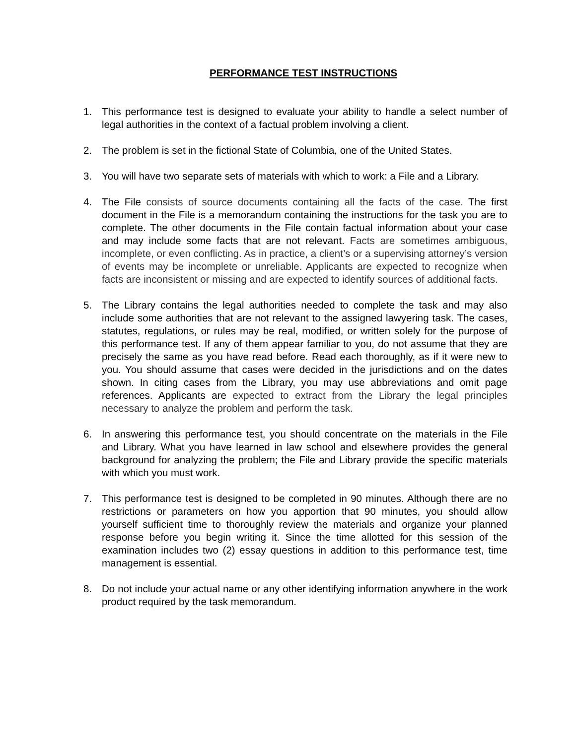PERFORMANCE TEST INSTRUCTIONS
1. This performance test is designed to evaluate your ability to handle a select number of legal authorities in the context of a factual problem involving a client.
2. The problem is set in the fictional State of Columbia, one of the United States.
3. You will have two separate sets of materials with which to work: a File and a Library.
4. The File consists of source documents containing all the facts of the case. The first document in the File is a memorandum containing the instructions for the task you are to complete. The other documents in the File contain factual information about your case and may include some facts that are not relevant. Facts are sometimes ambiguous, incomplete, or even conflicting. As in practice, a client’s or a supervising attorney’s version of events may be incomplete or unreliable. Applicants are expected to recognize when facts are inconsistent or missing and are expected to identify sources of additional facts.
5. The Library contains the legal authorities needed to complete the task and may also include some authorities that are not relevant to the assigned lawyering task. The cases, statutes, regulations, or rules may be real, modified, or written solely for the purpose of this performance test. If any of them appear familiar to you, do not assume that they are precisely the same as you have read before. Read each thoroughly, as if it were new to you. You should assume that cases were decided in the jurisdictions and on the dates shown. In citing cases from the Library, you may use abbreviations and omit page references. Applicants are expected to extract from the Library the legal principles necessary to analyze the problem and perform the task.
6. In answering this performance test, you should concentrate on the materials in the File and Library. What you have learned in law school and elsewhere provides the general background for analyzing the problem; the File and Library provide the specific materials with which you must work.
7. This performance test is designed to be completed in 90 minutes. Although there are no restrictions or parameters on how you apportion that 90 minutes, you should allow yourself sufficient time to thoroughly review the materials and organize your planned response before you begin writing it. Since the time allotted for this session of the examination includes two (2) essay questions in addition to this performance test, time management is essential.
8. Do not include your actual name or any other identifying information anywhere in the work product required by the task memorandum.